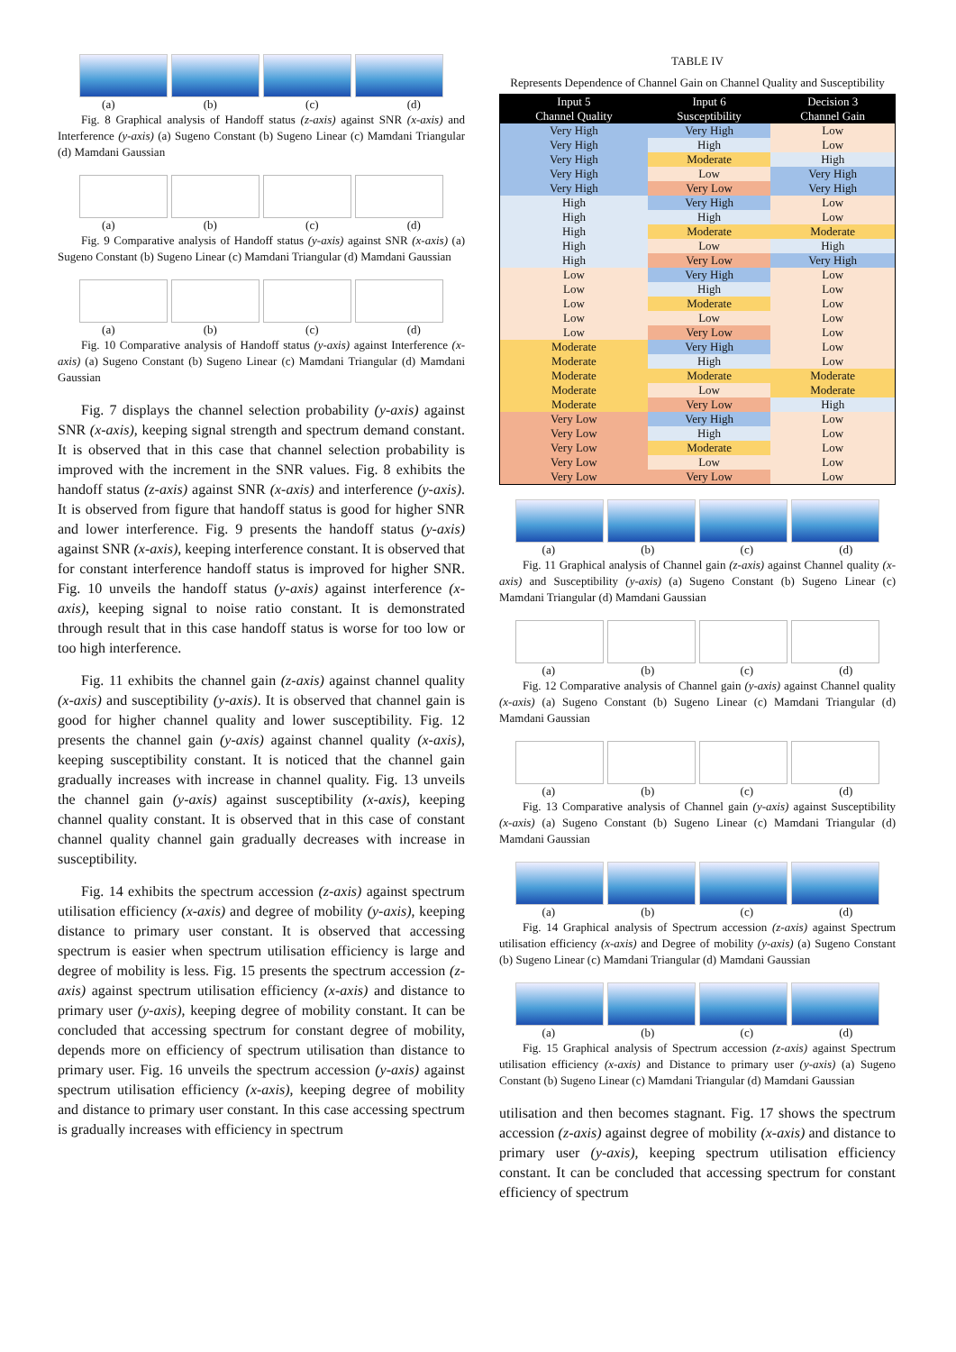(a) (b) (c) (d)
Fig. 8 Graphical analysis of Handoff status (z-axis) against SNR (x-axis) and Interference (y-axis) (a) Sugeno Constant (b) Sugeno Linear (c) Mamdani Triangular (d) Mamdani Gaussian
(a) (b) (c) (d)
Fig. 9 Comparative analysis of Handoff status (y-axis) against SNR (x-axis) (a) Sugeno Constant (b) Sugeno Linear (c) Mamdani Triangular (d) Mamdani Gaussian
(a) (b) (c) (d)
Fig. 10 Comparative analysis of Handoff status (y-axis) against Interference (x-axis) (a) Sugeno Constant (b) Sugeno Linear (c) Mamdani Triangular (d) Mamdani Gaussian
Fig. 7 displays the channel selection probability (y-axis) against SNR (x-axis), keeping signal strength and spectrum demand constant. It is observed that in this case that channel selection probability is improved with the increment in the SNR values. Fig. 8 exhibits the handoff status (z-axis) against SNR (x-axis) and interference (y-axis). It is observed from figure that handoff status is good for higher SNR and lower interference. Fig. 9 presents the handoff status (y-axis) against SNR (x-axis), keeping interference constant. It is observed that for constant interference handoff status is improved for higher SNR. Fig. 10 unveils the handoff status (y-axis) against interference (x-axis), keeping signal to noise ratio constant. It is demonstrated through result that in this case handoff status is worse for too low or too high interference.
Fig. 11 exhibits the channel gain (z-axis) against channel quality (x-axis) and susceptibility (y-axis). It is observed that channel gain is good for higher channel quality and lower susceptibility. Fig. 12 presents the channel gain (y-axis) against channel quality (x-axis), keeping susceptibility constant. It is noticed that the channel gain gradually increases with increase in channel quality. Fig. 13 unveils the channel gain (y-axis) against susceptibility (x-axis), keeping channel quality constant. It is observed that in this case of constant channel quality channel gain gradually decreases with increase in susceptibility.
Fig. 14 exhibits the spectrum accession (z-axis) against spectrum utilisation efficiency (x-axis) and degree of mobility (y-axis), keeping distance to primary user constant. It is observed that accessing spectrum is easier when spectrum utilisation efficiency is large and degree of mobility is less. Fig. 15 presents the spectrum accession (z-axis) against spectrum utilisation efficiency (x-axis) and distance to primary user (y-axis), keeping degree of mobility constant. It can be concluded that accessing spectrum for constant degree of mobility, depends more on efficiency of spectrum utilisation than distance to primary user. Fig. 16 unveils the spectrum accession (y-axis) against spectrum utilisation efficiency (x-axis), keeping degree of mobility and distance to primary user constant. In this case accessing spectrum is gradually increases with efficiency in spectrum
TABLE IV
Represents Dependence of Channel Gain on Channel Quality and Susceptibility
| Input 5 Channel Quality | Input 6 Susceptibility | Decision 3 Channel Gain |
| --- | --- | --- |
| Very High | Very High | Low |
| Very High | High | Low |
| Very High | Moderate | High |
| Very High | Low | Very High |
| Very High | Very Low | Very High |
| High | Very High | Low |
| High | High | Low |
| High | Moderate | Moderate |
| High | Low | High |
| High | Very Low | Very High |
| Low | Very High | Low |
| Low | High | Low |
| Low | Moderate | Low |
| Low | Low | Low |
| Low | Very Low | Low |
| Moderate | Very High | Low |
| Moderate | High | Low |
| Moderate | Moderate | Moderate |
| Moderate | Low | Moderate |
| Moderate | Very Low | High |
| Very Low | Very High | Low |
| Very Low | High | Low |
| Very Low | Moderate | Low |
| Very Low | Low | Low |
| Very Low | Very Low | Low |
(a) (b) (c) (d)
Fig. 11 Graphical analysis of Channel gain (z-axis) against Channel quality (x-axis) and Susceptibility (y-axis) (a) Sugeno Constant (b) Sugeno Linear (c) Mamdani Triangular (d) Mamdani Gaussian
(a) (b) (c) (d)
Fig. 12 Comparative analysis of Channel gain (y-axis) against Channel quality (x-axis) (a) Sugeno Constant (b) Sugeno Linear (c) Mamdani Triangular (d) Mamdani Gaussian
(a) (b) (c) (d)
Fig. 13 Comparative analysis of Channel gain (y-axis) against Susceptibility (x-axis) (a) Sugeno Constant (b) Sugeno Linear (c) Mamdani Triangular (d) Mamdani Gaussian
(a) (b) (c) (d)
Fig. 14 Graphical analysis of Spectrum accession (z-axis) against Spectrum utilisation efficiency (x-axis) and Degree of mobility (y-axis) (a) Sugeno Constant (b) Sugeno Linear (c) Mamdani Triangular (d) Mamdani Gaussian
(a) (b) (c) (d)
Fig. 15 Graphical analysis of Spectrum accession (z-axis) against Spectrum utilisation efficiency (x-axis) and Distance to primary user (y-axis) (a) Sugeno Constant (b) Sugeno Linear (c) Mamdani Triangular (d) Mamdani Gaussian
utilisation and then becomes stagnant. Fig. 17 shows the spectrum accession (z-axis) against degree of mobility (x-axis) and distance to primary user (y-axis), keeping spectrum utilisation efficiency constant. It can be concluded that accessing spectrum for constant efficiency of spectrum